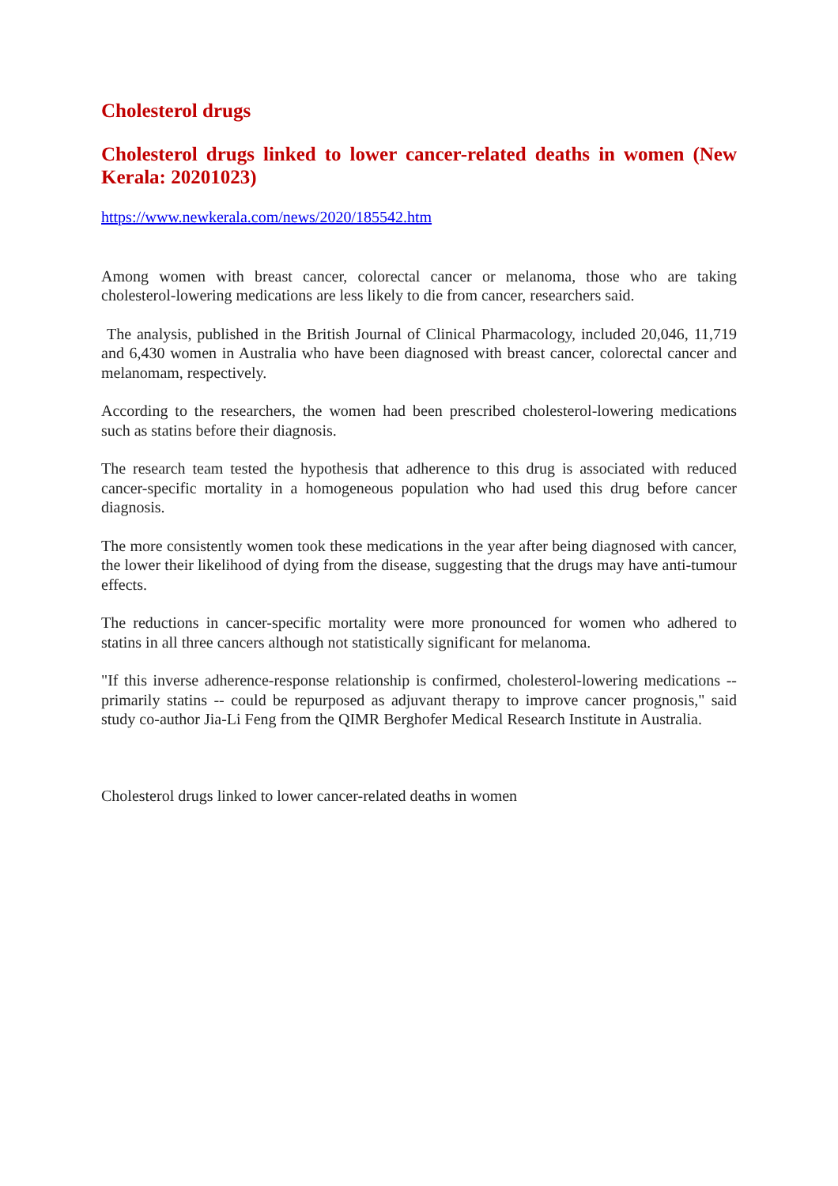Cholesterol drugs
Cholesterol drugs linked to lower cancer-related deaths in women (New Kerala: 20201023)
https://www.newkerala.com/news/2020/185542.htm
Among women with breast cancer, colorectal cancer or melanoma, those who are taking cholesterol-lowering medications are less likely to die from cancer, researchers said.
The analysis, published in the British Journal of Clinical Pharmacology, included 20,046, 11,719 and 6,430 women in Australia who have been diagnosed with breast cancer, colorectal cancer and melanomam, respectively.
According to the researchers, the women had been prescribed cholesterol-lowering medications such as statins before their diagnosis.
The research team tested the hypothesis that adherence to this drug is associated with reduced cancer-specific mortality in a homogeneous population who had used this drug before cancer diagnosis.
The more consistently women took these medications in the year after being diagnosed with cancer, the lower their likelihood of dying from the disease, suggesting that the drugs may have anti-tumour effects.
The reductions in cancer-specific mortality were more pronounced for women who adhered to statins in all three cancers although not statistically significant for melanoma.
"If this inverse adherence-response relationship is confirmed, cholesterol-lowering medications -- primarily statins -- could be repurposed as adjuvant therapy to improve cancer prognosis," said study co-author Jia-Li Feng from the QIMR Berghofer Medical Research Institute in Australia.
Cholesterol drugs linked to lower cancer-related deaths in women